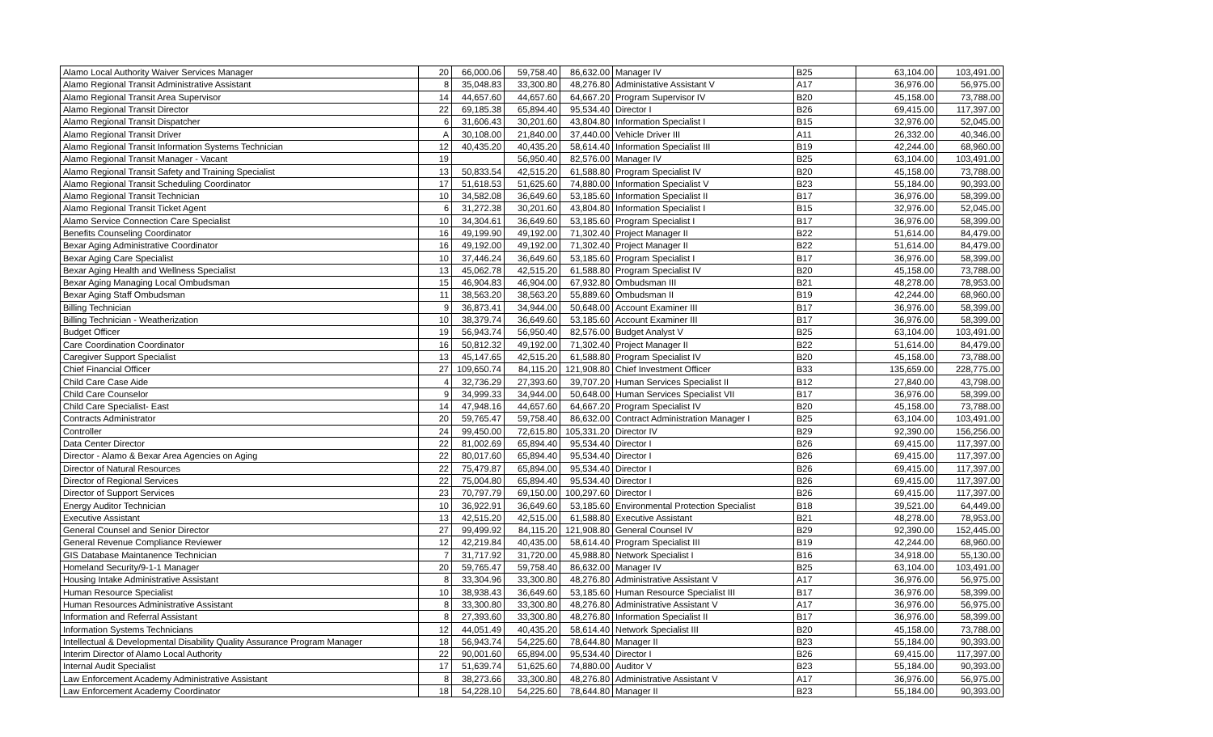| Alamo Local Authority Waiver Services Manager | 20 | 66,000.06 | 59,758.40 | 86,632.00 | Manager IV | B25 | 63,104.00 | 103,491.00 |
| Alamo Regional Transit Administrative Assistant | 8 | 35,048.83 | 33,300.80 | 48,276.80 | Administative Assistant V | A17 | 36,976.00 | 56,975.00 |
| Alamo Regional Transit Area Supervisor | 14 | 44,657.60 | 44,657.60 | 64,667.20 | Program Supervisor IV | B20 | 45,158.00 | 73,788.00 |
| Alamo Regional Transit Director | 22 | 69,185.38 | 65,894.40 | 95,534.40 | Director I | B26 | 69,415.00 | 117,397.00 |
| Alamo Regional Transit Dispatcher | 6 | 31,606.43 | 30,201.60 | 43,804.80 | Information Specialist I | B15 | 32,976.00 | 52,045.00 |
| Alamo Regional Transit Driver | A | 30,108.00 | 21,840.00 | 37,440.00 | Vehicle Driver III | A11 | 26,332.00 | 40,346.00 |
| Alamo Regional Transit Information Systems Technician | 12 | 40,435.20 | 40,435.20 | 58,614.40 | Information Specialist III | B19 | 42,244.00 | 68,960.00 |
| Alamo Regional Transit Manager - Vacant | 19 | | 56,950.40 | 82,576.00 | Manager IV | B25 | 63,104.00 | 103,491.00 |
| Alamo Regional Transit Safety and Training Specialist | 13 | 50,833.54 | 42,515.20 | 61,588.80 | Program Specialist IV | B20 | 45,158.00 | 73,788.00 |
| Alamo Regional Transit Scheduling Coordinator | 17 | 51,618.53 | 51,625.60 | 74,880.00 | Information Specialist V | B23 | 55,184.00 | 90,393.00 |
| Alamo Regional Transit Technician | 10 | 34,582.08 | 36,649.60 | 53,185.60 | Information Specialist II | B17 | 36,976.00 | 58,399.00 |
| Alamo Regional Transit Ticket Agent | 6 | 31,272.38 | 30,201.60 | 43,804.80 | Information Specialist I | B15 | 32,976.00 | 52,045.00 |
| Alamo Service Connection Care Specialist | 10 | 34,304.61 | 36,649.60 | 53,185.60 | Program Specialist I | B17 | 36,976.00 | 58,399.00 |
| Benefits Counseling Coordinator | 16 | 49,199.90 | 49,192.00 | 71,302.40 | Project Manager II | B22 | 51,614.00 | 84,479.00 |
| Bexar Aging Administrative Coordinator | 16 | 49,192.00 | 49,192.00 | 71,302.40 | Project Manager II | B22 | 51,614.00 | 84,479.00 |
| Bexar Aging Care Specialist | 10 | 37,446.24 | 36,649.60 | 53,185.60 | Program Specialist I | B17 | 36,976.00 | 58,399.00 |
| Bexar Aging Health and Wellness Specialist | 13 | 45,062.78 | 42,515.20 | 61,588.80 | Program Specialist IV | B20 | 45,158.00 | 73,788.00 |
| Bexar Aging Managing Local Ombudsman | 15 | 46,904.83 | 46,904.00 | 67,932.80 | Ombudsman III | B21 | 48,278.00 | 78,953.00 |
| Bexar Aging Staff Ombudsman | 11 | 38,563.20 | 38,563.20 | 55,889.60 | Ombudsman II | B19 | 42,244.00 | 68,960.00 |
| Billing Technician | 9 | 36,873.41 | 34,944.00 | 50,648.00 | Account Examiner III | B17 | 36,976.00 | 58,399.00 |
| Billing Technician - Weatherization | 10 | 38,379.74 | 36,649.60 | 53,185.60 | Account Examiner III | B17 | 36,976.00 | 58,399.00 |
| Budget Officer | 19 | 56,943.74 | 56,950.40 | 82,576.00 | Budget Analyst V | B25 | 63,104.00 | 103,491.00 |
| Care Coordination Coordinator | 16 | 50,812.32 | 49,192.00 | 71,302.40 | Project Manager II | B22 | 51,614.00 | 84,479.00 |
| Caregiver Support Specialist | 13 | 45,147.65 | 42,515.20 | 61,588.80 | Program Specialist IV | B20 | 45,158.00 | 73,788.00 |
| Chief Financial Officer | 27 | 109,650.74 | 84,115.20 | 121,908.80 | Chief Investment Officer | B33 | 135,659.00 | 228,775.00 |
| Child Care Case Aide | 4 | 32,736.29 | 27,393.60 | 39,707.20 | Human Services Specialist II | B12 | 27,840.00 | 43,798.00 |
| Child Care Counselor | 9 | 34,999.33 | 34,944.00 | 50,648.00 | Human Services Specialist VII | B17 | 36,976.00 | 58,399.00 |
| Child Care Specialist- East | 14 | 47,948.16 | 44,657.60 | 64,667.20 | Program Specialist IV | B20 | 45,158.00 | 73,788.00 |
| Contracts Administrator | 20 | 59,765.47 | 59,758.40 | 86,632.00 | Contract Administration Manager I | B25 | 63,104.00 | 103,491.00 |
| Controller | 24 | 99,450.00 | 72,615.80 | 105,331.20 | Director IV | B29 | 92,390.00 | 156,256.00 |
| Data Center Director | 22 | 81,002.69 | 65,894.40 | 95,534.40 | Director I | B26 | 69,415.00 | 117,397.00 |
| Director - Alamo & Bexar Area Agencies on Aging | 22 | 80,017.60 | 65,894.40 | 95,534.40 | Director I | B26 | 69,415.00 | 117,397.00 |
| Director of Natural Resources | 22 | 75,479.87 | 65,894.00 | 95,534.40 | Director I | B26 | 69,415.00 | 117,397.00 |
| Director of Regional Services | 22 | 75,004.80 | 65,894.40 | 95,534.40 | Director I | B26 | 69,415.00 | 117,397.00 |
| Director of Support Services | 23 | 70,797.79 | 69,150.00 | 100,297.60 | Director I | B26 | 69,415.00 | 117,397.00 |
| Energy Auditor Technician | 10 | 36,922.91 | 36,649.60 | 53,185.60 | Environmental Protection Specialist | B18 | 39,521.00 | 64,449.00 |
| Executive Assistant | 13 | 42,515.20 | 42,515.00 | 61,588.80 | Executive Assistant | B21 | 48,278.00 | 78,953.00 |
| General Counsel and Senior Director | 27 | 99,499.92 | 84,115.20 | 121,908.80 | General Counsel IV | B29 | 92,390.00 | 152,445.00 |
| General Revenue Compliance Reviewer | 12 | 42,219.84 | 40,435.00 | 58,614.40 | Program Specialist III | B19 | 42,244.00 | 68,960.00 |
| GIS Database Maintanence Technician | 7 | 31,717.92 | 31,720.00 | 45,988.80 | Network Specialist I | B16 | 34,918.00 | 55,130.00 |
| Homeland Security/9-1-1 Manager | 20 | 59,765.47 | 59,758.40 | 86,632.00 | Manager IV | B25 | 63,104.00 | 103,491.00 |
| Housing Intake Administrative Assistant | 8 | 33,304.96 | 33,300.80 | 48,276.80 | Administrative Assistant V | A17 | 36,976.00 | 56,975.00 |
| Human Resource Specialist | 10 | 38,938.43 | 36,649.60 | 53,185.60 | Human Resource Specialist III | B17 | 36,976.00 | 58,399.00 |
| Human Resources Administrative Assistant | 8 | 33,300.80 | 33,300.80 | 48,276.80 | Administrative Assistant V | A17 | 36,976.00 | 56,975.00 |
| Information and Referral Assistant | 8 | 27,393.60 | 33,300.80 | 48,276.80 | Information Specialist II | B17 | 36,976.00 | 58,399.00 |
| Information Systems Technicians | 12 | 44,051.49 | 40,435.20 | 58,614.40 | Network Specialist III | B20 | 45,158.00 | 73,788.00 |
| Intellectual & Developmental Disability Quality Assurance Program Manager | 18 | 56,943.74 | 54,225.60 | 78,644.80 | Manager II | B23 | 55,184.00 | 90,393.00 |
| Interim Director of Alamo Local Authority | 22 | 90,001.60 | 65,894.00 | 95,534.40 | Director I | B26 | 69,415.00 | 117,397.00 |
| Internal Audit Specialist | 17 | 51,639.74 | 51,625.60 | 74,880.00 | Auditor V | B23 | 55,184.00 | 90,393.00 |
| Law Enforcement Academy Administrative Assistant | 8 | 38,273.66 | 33,300.80 | 48,276.80 | Administrative Assistant V | A17 | 36,976.00 | 56,975.00 |
| Law Enforcement Academy Coordinator | 18 | 54,228.10 | 54,225.60 | 78,644.80 | Manager II | B23 | 55,184.00 | 90,393.00 |